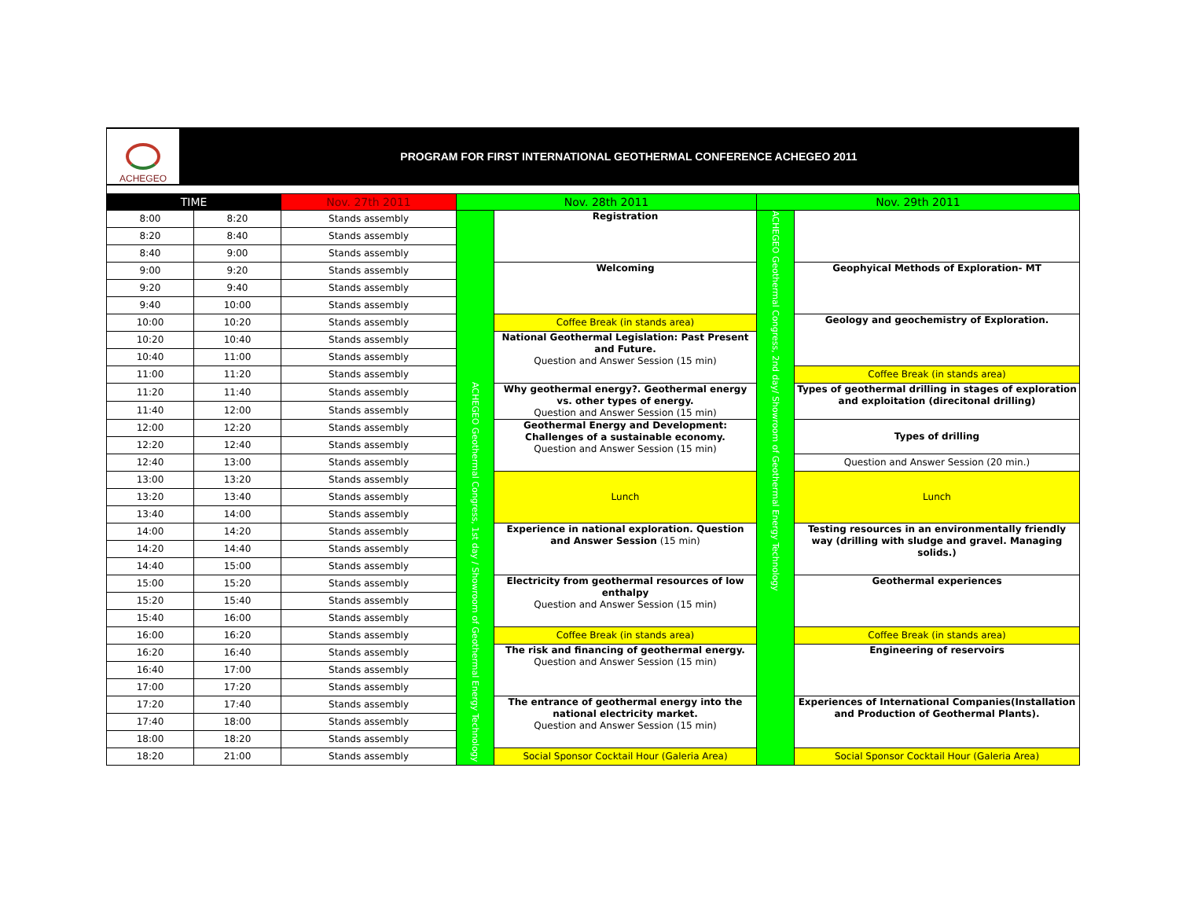ACHEGEO
PROGRAM FOR FIRST INTERNATIONAL GEOTHERMAL CONFERENCE ACHEGEO 2011
| TIME | | Nov. 27th 2011 | Nov. 28th 2011 | | Nov. 29th 2011 | |
| --- | --- | --- | --- | --- | --- | --- |
| 8:00 | 8:20 | Stands assembly | ACHEGEO Geothermal Congress, 1st day / Showroom of Geothermal Energy Technology | Registration | ACHEGEO Geothermal Congress, 2nd day/ Showroom of Geothermal Energy Technology | |
| 8:20 | 8:40 | Stands assembly | | | | |
| 8:40 | 9:00 | Stands assembly | | | | |
| 9:00 | 9:20 | Stands assembly | | Welcoming | | Geophyical Methods of Exploration- MT |
| 9:20 | 9:40 | Stands assembly | | | | |
| 9:40 | 10:00 | Stands assembly | | | | |
| 10:00 | 10:20 | Stands assembly | | Coffee Break (in stands area) | | Geology and geochemistry of Exploration. |
| 10:20 | 10:40 | Stands assembly | | National Geothermal Legislation: Past Present and Future. Question and Answer Session (15 min) | | |
| 10:40 | 11:00 | Stands assembly | | | | |
| 11:00 | 11:20 | Stands assembly | | | | Coffee Break (in stands area) |
| 11:20 | 11:40 | Stands assembly | | Why geothermal energy?. Geothermal energy vs. other types of energy. Question and Answer Session (15 min) | | Types of geothermal drilling in stages of exploration and exploitation (direcitonal drilling) |
| 11:40 | 12:00 | Stands assembly | | | | |
| 12:00 | 12:20 | Stands assembly | | Geothermal Energy and Development: Challenges of a sustainable economy. Question and Answer Session (15 min) | | Types of drilling |
| 12:20 | 12:40 | Stands assembly | | | | |
| 12:40 | 13:00 | Stands assembly | | | | Question and Answer Session (20 min.) |
| 13:00 | 13:20 | Stands assembly | | Lunch | | Lunch |
| 13:20 | 13:40 | Stands assembly | | | | |
| 13:40 | 14:00 | Stands assembly | | | | |
| 14:00 | 14:20 | Stands assembly | | Experience in national exploration. Question and Answer Session (15 min) | | Testing resources in an environmentally friendly way (drilling with sludge and gravel. Managing solids.) |
| 14:20 | 14:40 | Stands assembly | | | | |
| 14:40 | 15:00 | Stands assembly | | | | |
| 15:00 | 15:20 | Stands assembly | | Electricity from geothermal resources of low enthalpy Question and Answer Session (15 min) | | Geothermal experiences |
| 15:20 | 15:40 | Stands assembly | | | | |
| 15:40 | 16:00 | Stands assembly | | | | |
| 16:00 | 16:20 | Stands assembly | | Coffee Break (in stands area) | | Coffee Break (in stands area) |
| 16:20 | 16:40 | Stands assembly | | The risk and financing of geothermal energy. Question and Answer Session (15 min) | | Engineering of reservoirs |
| 16:40 | 17:00 | Stands assembly | | | | |
| 17:00 | 17:20 | Stands assembly | | | | |
| 17:20 | 17:40 | Stands assembly | | The entrance of geothermal energy into the national electricity market. Question and Answer Session (15 min) | | Experiences of International Companies(Installation and Production of Geothermal Plants). |
| 17:40 | 18:00 | Stands assembly | | | | |
| 18:00 | 18:20 | Stands assembly | | | | |
| 18:20 | 21:00 | Stands assembly | | Social Sponsor Cocktail Hour (Galeria Area) | | Social Sponsor Cocktail Hour (Galeria Area) |